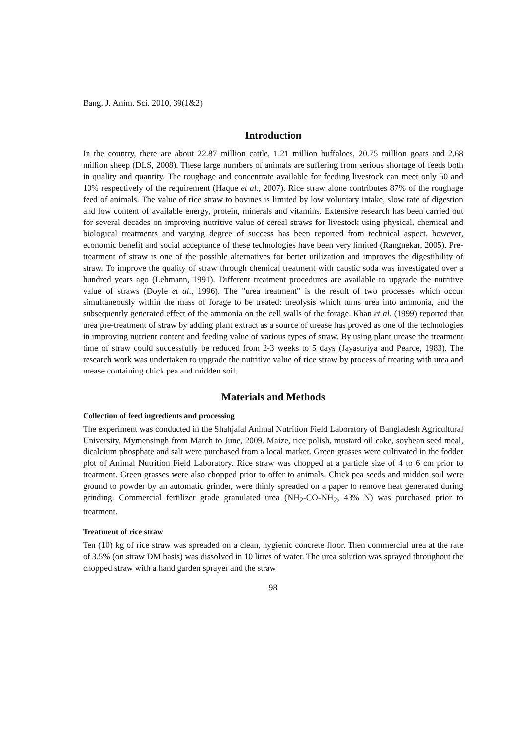Bang. J. Anim. Sci. 2010, 39(1&2)
Introduction
In the country, there are about 22.87 million cattle, 1.21 million buffaloes, 20.75 million goats and 2.68 million sheep (DLS, 2008). These large numbers of animals are suffering from serious shortage of feeds both in quality and quantity. The roughage and concentrate available for feeding livestock can meet only 50 and 10% respectively of the requirement (Haque et al., 2007). Rice straw alone contributes 87% of the roughage feed of animals. The value of rice straw to bovines is limited by low voluntary intake, slow rate of digestion and low content of available energy, protein, minerals and vitamins. Extensive research has been carried out for several decades on improving nutritive value of cereal straws for livestock using physical, chemical and biological treatments and varying degree of success has been reported from technical aspect, however, economic benefit and social acceptance of these technologies have been very limited (Rangnekar, 2005). Pre-treatment of straw is one of the possible alternatives for better utilization and improves the digestibility of straw. To improve the quality of straw through chemical treatment with caustic soda was investigated over a hundred years ago (Lehmann, 1991). Different treatment procedures are available to upgrade the nutritive value of straws (Doyle et al., 1996). The "urea treatment" is the result of two processes which occur simultaneously within the mass of forage to be treated: ureolysis which turns urea into ammonia, and the subsequently generated effect of the ammonia on the cell walls of the forage. Khan et al. (1999) reported that urea pre-treatment of straw by adding plant extract as a source of urease has proved as one of the technologies in improving nutrient content and feeding value of various types of straw. By using plant urease the treatment time of straw could successfully be reduced from 2-3 weeks to 5 days (Jayasuriya and Pearce, 1983). The research work was undertaken to upgrade the nutritive value of rice straw by process of treating with urea and urease containing chick pea and midden soil.
Materials and Methods
Collection of feed ingredients and processing
The experiment was conducted in the Shahjalal Animal Nutrition Field Laboratory of Bangladesh Agricultural University, Mymensingh from March to June, 2009. Maize, rice polish, mustard oil cake, soybean seed meal, dicalcium phosphate and salt were purchased from a local market. Green grasses were cultivated in the fodder plot of Animal Nutrition Field Laboratory. Rice straw was chopped at a particle size of 4 to 6 cm prior to treatment. Green grasses were also chopped prior to offer to animals. Chick pea seeds and midden soil were ground to powder by an automatic grinder, were thinly spreaded on a paper to remove heat generated during grinding. Commercial fertilizer grade granulated urea (NH<sub>2</sub>-CO-NH<sub>2</sub>, 43% N) was purchased prior to treatment.
Treatment of rice straw
Ten (10) kg of rice straw was spreaded on a clean, hygienic concrete floor. Then commercial urea at the rate of 3.5% (on straw DM basis) was dissolved in 10 litres of water. The urea solution was sprayed throughout the chopped straw with a hand garden sprayer and the straw
98